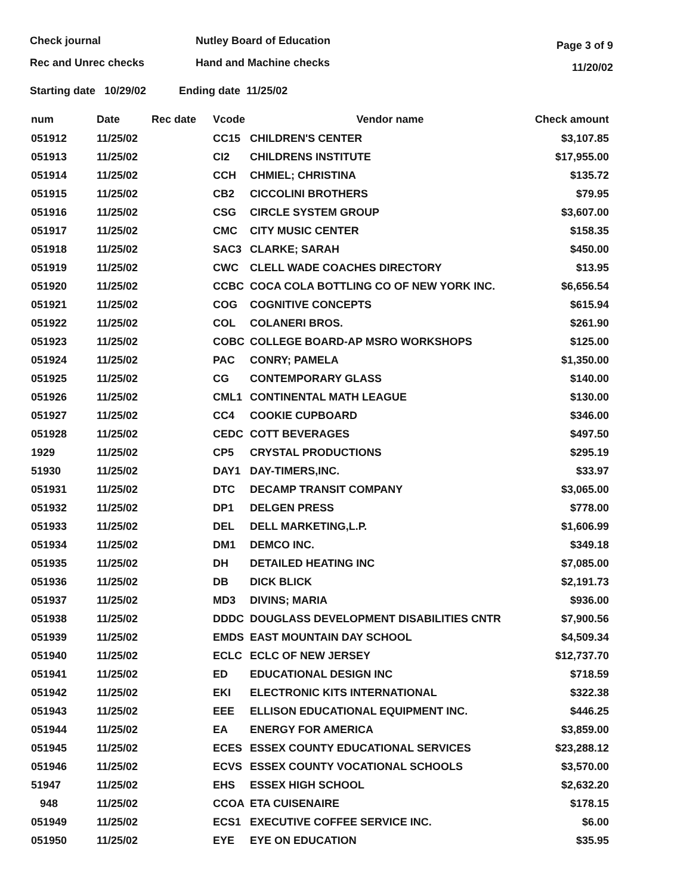Check journal
Rec and Unrec checks
Nutley Board of Education
Hand and Machine checks
Page 3 of 9
11/20/02
Starting date 10/29/02 Ending date 11/25/02
| num | Date | Rec date | Vcode | Vendor name | Check amount |
| --- | --- | --- | --- | --- | --- |
| 051912 | 11/25/02 | | CC15 | CHILDREN'S CENTER | $3,107.85 |
| 051913 | 11/25/02 | | CI2 | CHILDRENS INSTITUTE | $17,955.00 |
| 051914 | 11/25/02 | | CCH | CHMIEL; CHRISTINA | $135.72 |
| 051915 | 11/25/02 | | CB2 | CICCOLINI BROTHERS | $79.95 |
| 051916 | 11/25/02 | | CSG | CIRCLE SYSTEM GROUP | $3,607.00 |
| 051917 | 11/25/02 | | CMC | CITY MUSIC CENTER | $158.35 |
| 051918 | 11/25/02 | | SAC3 | CLARKE; SARAH | $450.00 |
| 051919 | 11/25/02 | | CWC | CLELL WADE COACHES DIRECTORY | $13.95 |
| 051920 | 11/25/02 | | CCBC | COCA COLA BOTTLING CO OF NEW YORK INC. | $6,656.54 |
| 051921 | 11/25/02 | | COG | COGNITIVE CONCEPTS | $615.94 |
| 051922 | 11/25/02 | | COL | COLANERI BROS. | $261.90 |
| 051923 | 11/25/02 | | COBC | COLLEGE BOARD-AP MSRO WORKSHOPS | $125.00 |
| 051924 | 11/25/02 | | PAC | CONRY; PAMELA | $1,350.00 |
| 051925 | 11/25/02 | | CG | CONTEMPORARY GLASS | $140.00 |
| 051926 | 11/25/02 | | CML1 | CONTINENTAL MATH LEAGUE | $130.00 |
| 051927 | 11/25/02 | | CC4 | COOKIE CUPBOARD | $346.00 |
| 051928 | 11/25/02 | | CEDC | COTT BEVERAGES | $497.50 |
| 1929 | 11/25/02 | | CP5 | CRYSTAL PRODUCTIONS | $295.19 |
| 51930 | 11/25/02 | | DAY1 | DAY-TIMERS,INC. | $33.97 |
| 051931 | 11/25/02 | | DTC | DECAMP TRANSIT COMPANY | $3,065.00 |
| 051932 | 11/25/02 | | DP1 | DELGEN PRESS | $778.00 |
| 051933 | 11/25/02 | | DEL | DELL MARKETING,L.P. | $1,606.99 |
| 051934 | 11/25/02 | | DM1 | DEMCO INC. | $349.18 |
| 051935 | 11/25/02 | | DH | DETAILED HEATING INC | $7,085.00 |
| 051936 | 11/25/02 | | DB | DICK BLICK | $2,191.73 |
| 051937 | 11/25/02 | | MD3 | DIVINS; MARIA | $936.00 |
| 051938 | 11/25/02 | | DDDC | DOUGLASS DEVELOPMENT DISABILITIES CNTR | $7,900.56 |
| 051939 | 11/25/02 | | EMDS | EAST MOUNTAIN DAY SCHOOL | $4,509.34 |
| 051940 | 11/25/02 | | ECLC | ECLC OF NEW JERSEY | $12,737.70 |
| 051941 | 11/25/02 | | ED | EDUCATIONAL DESIGN INC | $718.59 |
| 051942 | 11/25/02 | | EKI | ELECTRONIC KITS INTERNATIONAL | $322.38 |
| 051943 | 11/25/02 | | EEE | ELLISON EDUCATIONAL EQUIPMENT INC. | $446.25 |
| 051944 | 11/25/02 | | EA | ENERGY FOR AMERICA | $3,859.00 |
| 051945 | 11/25/02 | | ECES | ESSEX COUNTY EDUCATIONAL SERVICES | $23,288.12 |
| 051946 | 11/25/02 | | ECVS | ESSEX COUNTY VOCATIONAL SCHOOLS | $3,570.00 |
| 51947 | 11/25/02 | | EHS | ESSEX HIGH SCHOOL | $2,632.20 |
| 948 | 11/25/02 | | CCOA | ETA CUISENAIRE | $178.15 |
| 051949 | 11/25/02 | | ECS1 | EXECUTIVE COFFEE SERVICE INC. | $6.00 |
| 051950 | 11/25/02 | | EYE | EYE ON EDUCATION | $35.95 |